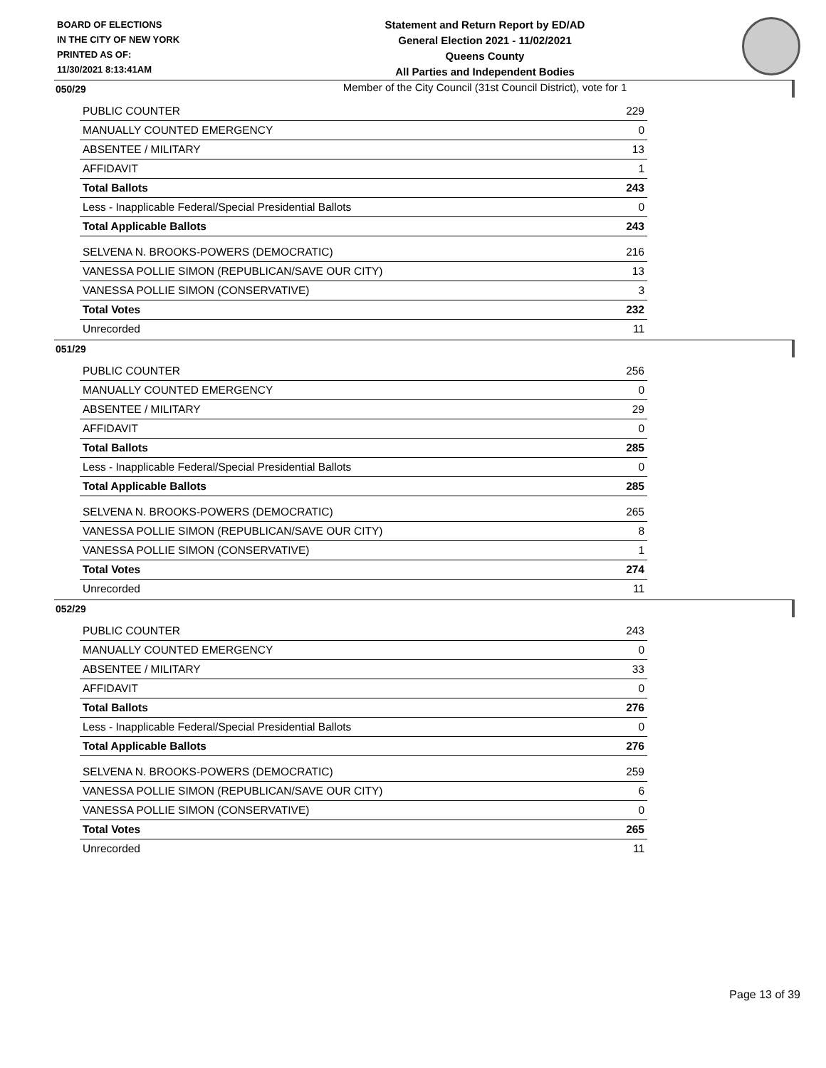BOARD OF ELECTIONS
IN THE CITY OF NEW YORK
PRINTED AS OF:
11/30/2021 8:13:41AM
Statement and Return Report by ED/AD
General Election 2021 - 11/02/2021
Queens County
All Parties and Independent Bodies
Member of the City Council (31st Council District), vote for 1
050/29
| PUBLIC COUNTER | 229 |
| MANUALLY COUNTED EMERGENCY | 0 |
| ABSENTEE / MILITARY | 13 |
| AFFIDAVIT | 1 |
| Total Ballots | 243 |
| Less - Inapplicable Federal/Special Presidential Ballots | 0 |
| Total Applicable Ballots | 243 |
| SELVENA N. BROOKS-POWERS (DEMOCRATIC) | 216 |
| VANESSA POLLIE SIMON (REPUBLICAN/SAVE OUR CITY) | 13 |
| VANESSA POLLIE SIMON (CONSERVATIVE) | 3 |
| Total Votes | 232 |
| Unrecorded | 11 |
051/29
| PUBLIC COUNTER | 256 |
| MANUALLY COUNTED EMERGENCY | 0 |
| ABSENTEE / MILITARY | 29 |
| AFFIDAVIT | 0 |
| Total Ballots | 285 |
| Less - Inapplicable Federal/Special Presidential Ballots | 0 |
| Total Applicable Ballots | 285 |
| SELVENA N. BROOKS-POWERS (DEMOCRATIC) | 265 |
| VANESSA POLLIE SIMON (REPUBLICAN/SAVE OUR CITY) | 8 |
| VANESSA POLLIE SIMON (CONSERVATIVE) | 1 |
| Total Votes | 274 |
| Unrecorded | 11 |
052/29
| PUBLIC COUNTER | 243 |
| MANUALLY COUNTED EMERGENCY | 0 |
| ABSENTEE / MILITARY | 33 |
| AFFIDAVIT | 0 |
| Total Ballots | 276 |
| Less - Inapplicable Federal/Special Presidential Ballots | 0 |
| Total Applicable Ballots | 276 |
| SELVENA N. BROOKS-POWERS (DEMOCRATIC) | 259 |
| VANESSA POLLIE SIMON (REPUBLICAN/SAVE OUR CITY) | 6 |
| VANESSA POLLIE SIMON (CONSERVATIVE) | 0 |
| Total Votes | 265 |
| Unrecorded | 11 |
Page 13 of 39